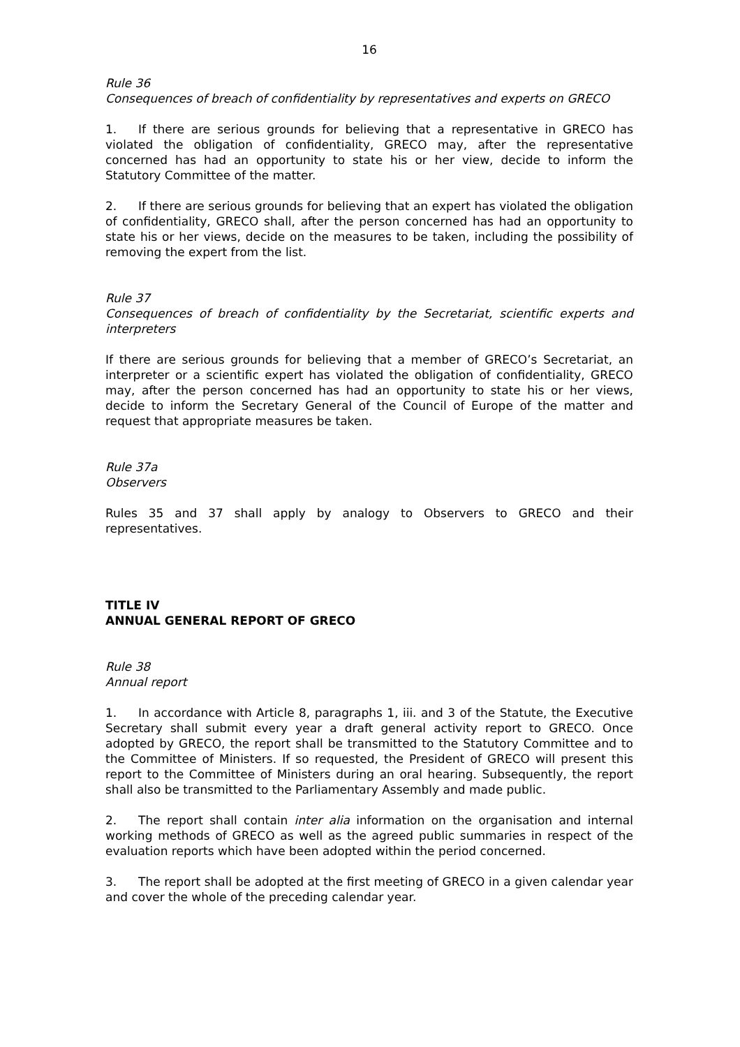16
Rule 36
Consequences of breach of confidentiality by representatives and experts on GRECO
1. If there are serious grounds for believing that a representative in GRECO has violated the obligation of confidentiality, GRECO may, after the representative concerned has had an opportunity to state his or her view, decide to inform the Statutory Committee of the matter.
2. If there are serious grounds for believing that an expert has violated the obligation of confidentiality, GRECO shall, after the person concerned has had an opportunity to state his or her views, decide on the measures to be taken, including the possibility of removing the expert from the list.
Rule 37
Consequences of breach of confidentiality by the Secretariat, scientific experts and interpreters
If there are serious grounds for believing that a member of GRECO’s Secretariat, an interpreter or a scientific expert has violated the obligation of confidentiality, GRECO may, after the person concerned has had an opportunity to state his or her views, decide to inform the Secretary General of the Council of Europe of the matter and request that appropriate measures be taken.
Rule 37a
Observers
Rules 35 and 37 shall apply by analogy to Observers to GRECO and their representatives.
TITLE IV
ANNUAL GENERAL REPORT OF GRECO
Rule 38
Annual report
1. In accordance with Article 8, paragraphs 1, iii. and 3 of the Statute, the Executive Secretary shall submit every year a draft general activity report to GRECO. Once adopted by GRECO, the report shall be transmitted to the Statutory Committee and to the Committee of Ministers. If so requested, the President of GRECO will present this report to the Committee of Ministers during an oral hearing. Subsequently, the report shall also be transmitted to the Parliamentary Assembly and made public.
2. The report shall contain inter alia information on the organisation and internal working methods of GRECO as well as the agreed public summaries in respect of the evaluation reports which have been adopted within the period concerned.
3. The report shall be adopted at the first meeting of GRECO in a given calendar year and cover the whole of the preceding calendar year.